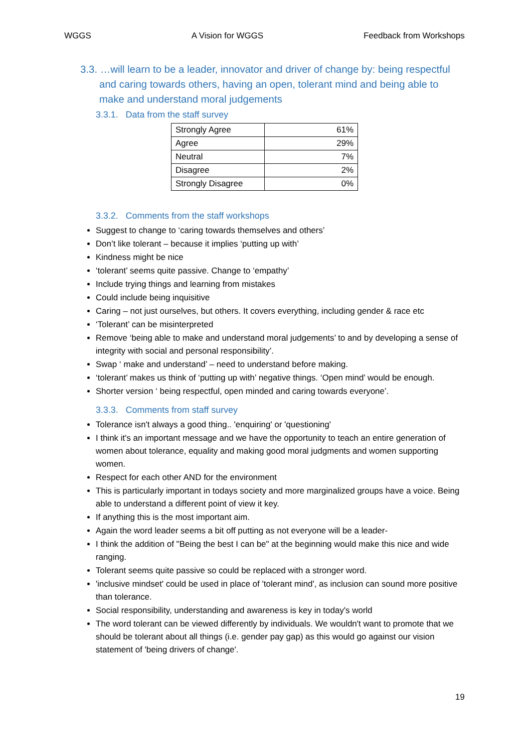WGGS A Vision for WGGS Feedback from Workshops
3.3. …will learn to be a leader, innovator and driver of change by: being respectful and caring towards others, having an open, tolerant mind and being able to make and understand moral judgements
3.3.1. Data from the staff survey
| Strongly Agree | 61% |
| Agree | 29% |
| Neutral | 7% |
| Disagree | 2% |
| Strongly Disagree | 0% |
3.3.2. Comments from the staff workshops
Suggest to change to ‘caring towards themselves and others’
Don’t like tolerant – because it implies ‘putting up with’
Kindness might be nice
‘tolerant’ seems quite passive. Change to ‘empathy’
Include trying things and learning from mistakes
Could include being inquisitive
Caring – not just ourselves, but others. It covers everything, including gender & race etc
‘Tolerant’ can be misinterpreted
Remove ‘being able to make and understand moral judgements’ to and by developing a sense of integrity with social and personal responsibility’.
Swap ‘ make and understand’ – need to understand before making.
‘tolerant’ makes us think of ‘putting up with’ negative things. ‘Open mind’ would be enough.
Shorter version ‘ being respectful, open minded and caring towards everyone’.
3.3.3. Comments from staff survey
Tolerance isn't always a good thing.. 'enquiring' or 'questioning'
I think it's an important message and we have the opportunity to teach an entire generation of women about tolerance, equality and making good moral judgments and women supporting women.
Respect for each other AND for the environment
This is particularly important in todays society and more marginalized groups have a voice. Being able to understand a different point of view it key.
If anything this is the most important aim.
Again the word leader seems a bit off putting as not everyone will be a leader-
I think the addition of "Being the best I can be" at the beginning would make this nice and wide ranging.
Tolerant seems quite passive so could be replaced with a stronger word.
'inclusive mindset' could be used in place of 'tolerant mind', as inclusion can sound more positive than tolerance.
Social responsibility, understanding and awareness is key in today's world
The word tolerant can be viewed differently by individuals. We wouldn't want to promote that we should be tolerant about all things (i.e. gender pay gap) as this would go against our vision statement of 'being drivers of change'.
19